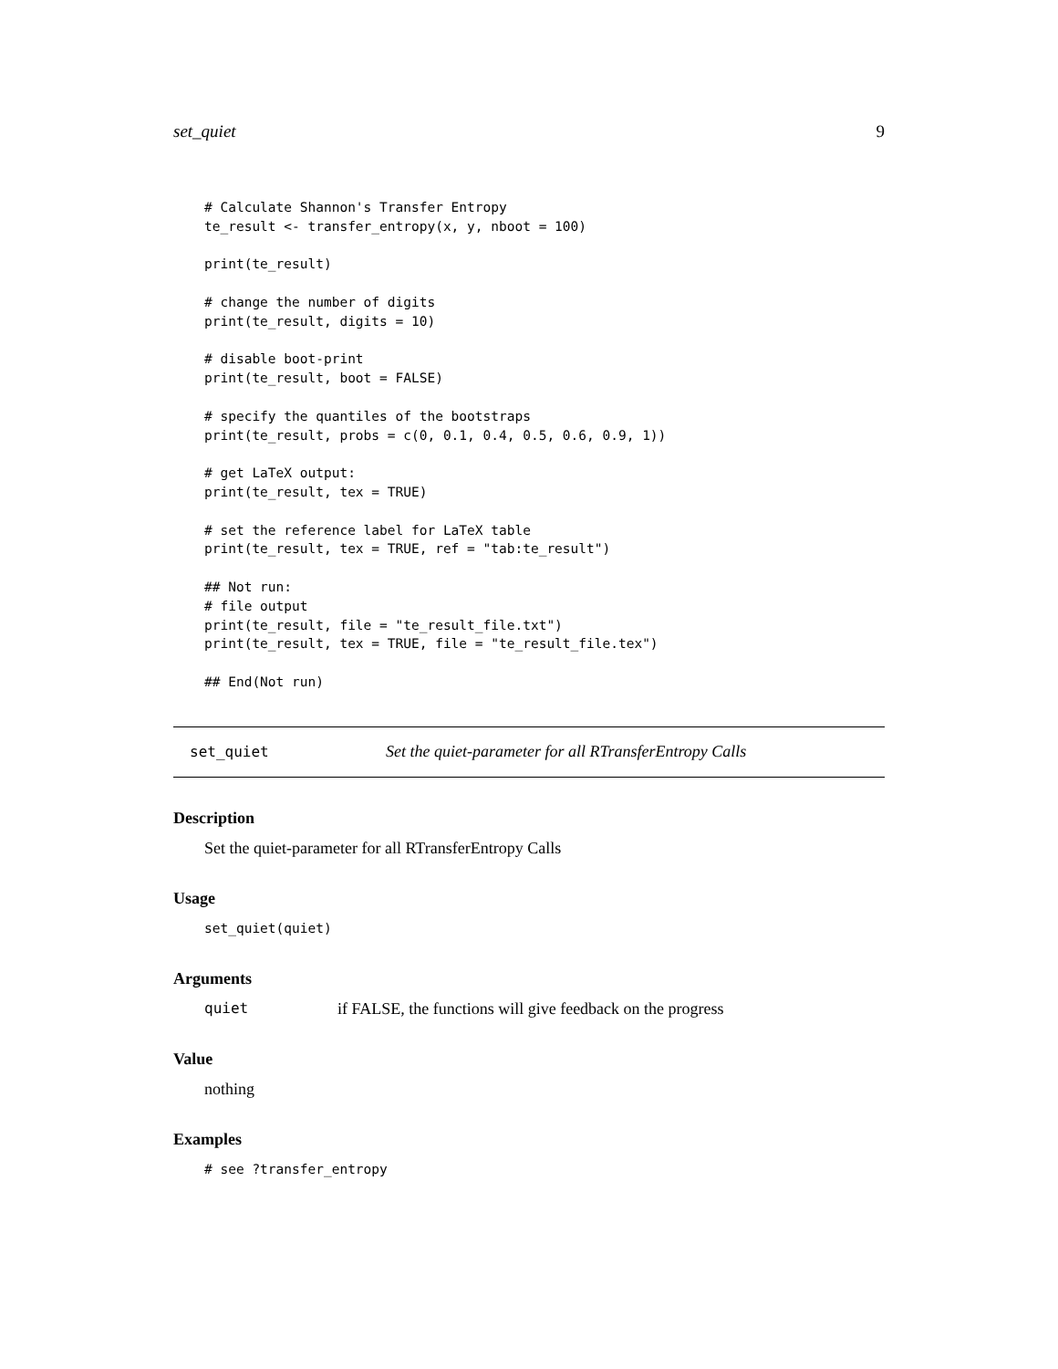set_quiet 9
# Calculate Shannon's Transfer Entropy
te_result <- transfer_entropy(x, y, nboot = 100)

print(te_result)

# change the number of digits
print(te_result, digits = 10)

# disable boot-print
print(te_result, boot = FALSE)

# specify the quantiles of the bootstraps
print(te_result, probs = c(0, 0.1, 0.4, 0.5, 0.6, 0.9, 1))

# get LaTeX output:
print(te_result, tex = TRUE)

# set the reference label for LaTeX table
print(te_result, tex = TRUE, ref = "tab:te_result")

## Not run:
# file output
print(te_result, file = "te_result_file.txt")
print(te_result, tex = TRUE, file = "te_result_file.tex")

## End(Not run)
set_quiet Set the quiet-parameter for all RTransferEntropy Calls
Description
Set the quiet-parameter for all RTransferEntropy Calls
Usage
set_quiet(quiet)
Arguments
quiet if FALSE, the functions will give feedback on the progress
Value
nothing
Examples
# see ?transfer_entropy